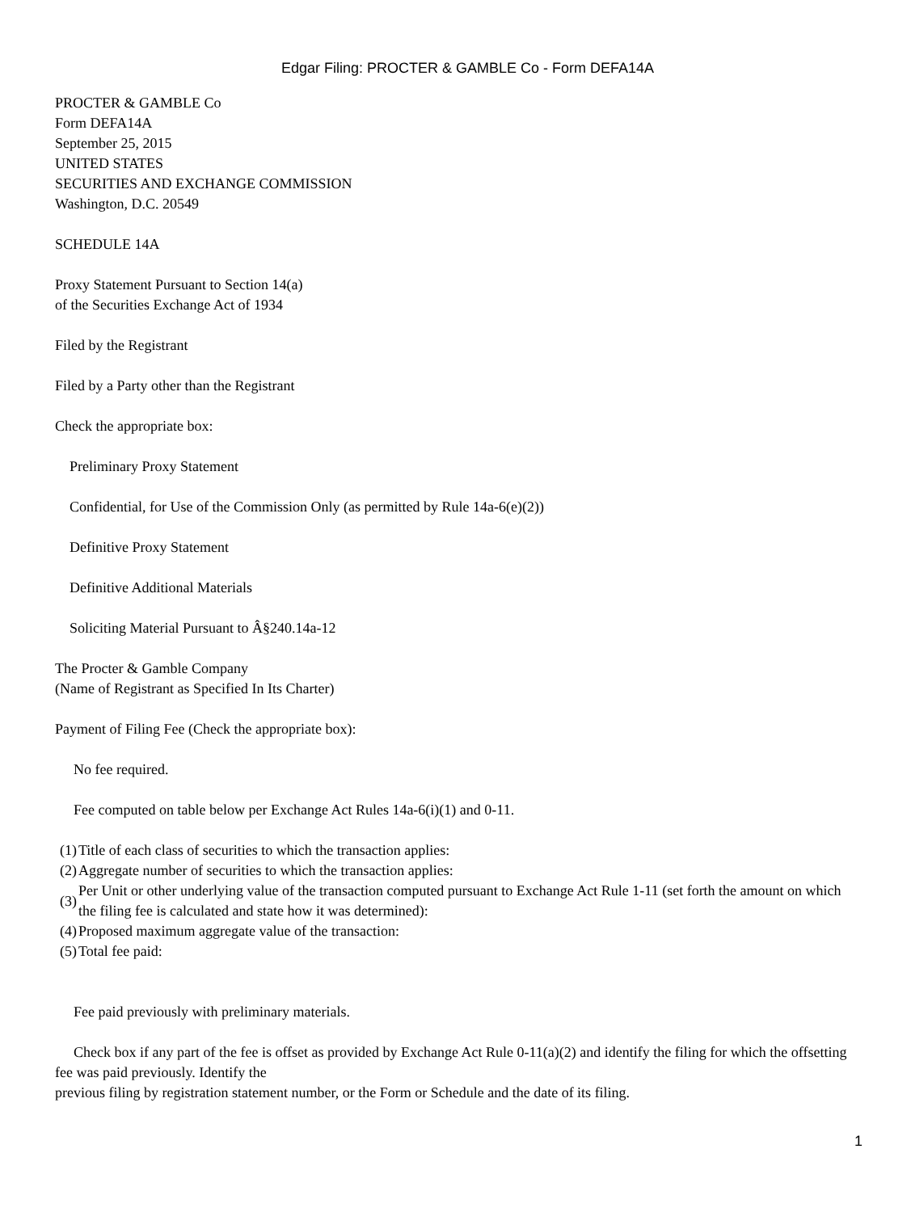Edgar Filing: PROCTER & GAMBLE Co - Form DEFA14A
PROCTER & GAMBLE Co
Form DEFA14A
September 25, 2015
UNITED STATES
SECURITIES AND EXCHANGE COMMISSION
Washington, D.C. 20549
SCHEDULE 14A
Proxy Statement Pursuant to Section 14(a)
of the Securities Exchange Act of 1934
Filed by the Registrant
Filed by a Party other than the Registrant
Check the appropriate box:
Preliminary Proxy Statement
Confidential, for Use of the Commission Only (as permitted by Rule 14a-6(e)(2))
Definitive Proxy Statement
Definitive Additional Materials
Soliciting Material Pursuant to Â§240.14a-12
The Procter & Gamble Company
(Name of Registrant as Specified In Its Charter)
Payment of Filing Fee (Check the appropriate box):
No fee required.
Fee computed on table below per Exchange Act Rules 14a-6(i)(1) and 0-11.
| (1) | Title of each class of securities to which the transaction applies: |
| (2) | Aggregate number of securities to which the transaction applies: |
| (3) | Per Unit or other underlying value of the transaction computed pursuant to Exchange Act Rule 1-11 (set forth the amount on which the filing fee is calculated and state how it was determined): |
| (4) | Proposed maximum aggregate value of the transaction: |
| (5) | Total fee paid: |
Fee paid previously with preliminary materials.
Check box if any part of the fee is offset as provided by Exchange Act Rule 0-11(a)(2) and identify the filing for which the offsetting fee was paid previously. Identify the
previous filing by registration statement number, or the Form or Schedule and the date of its filing.
1